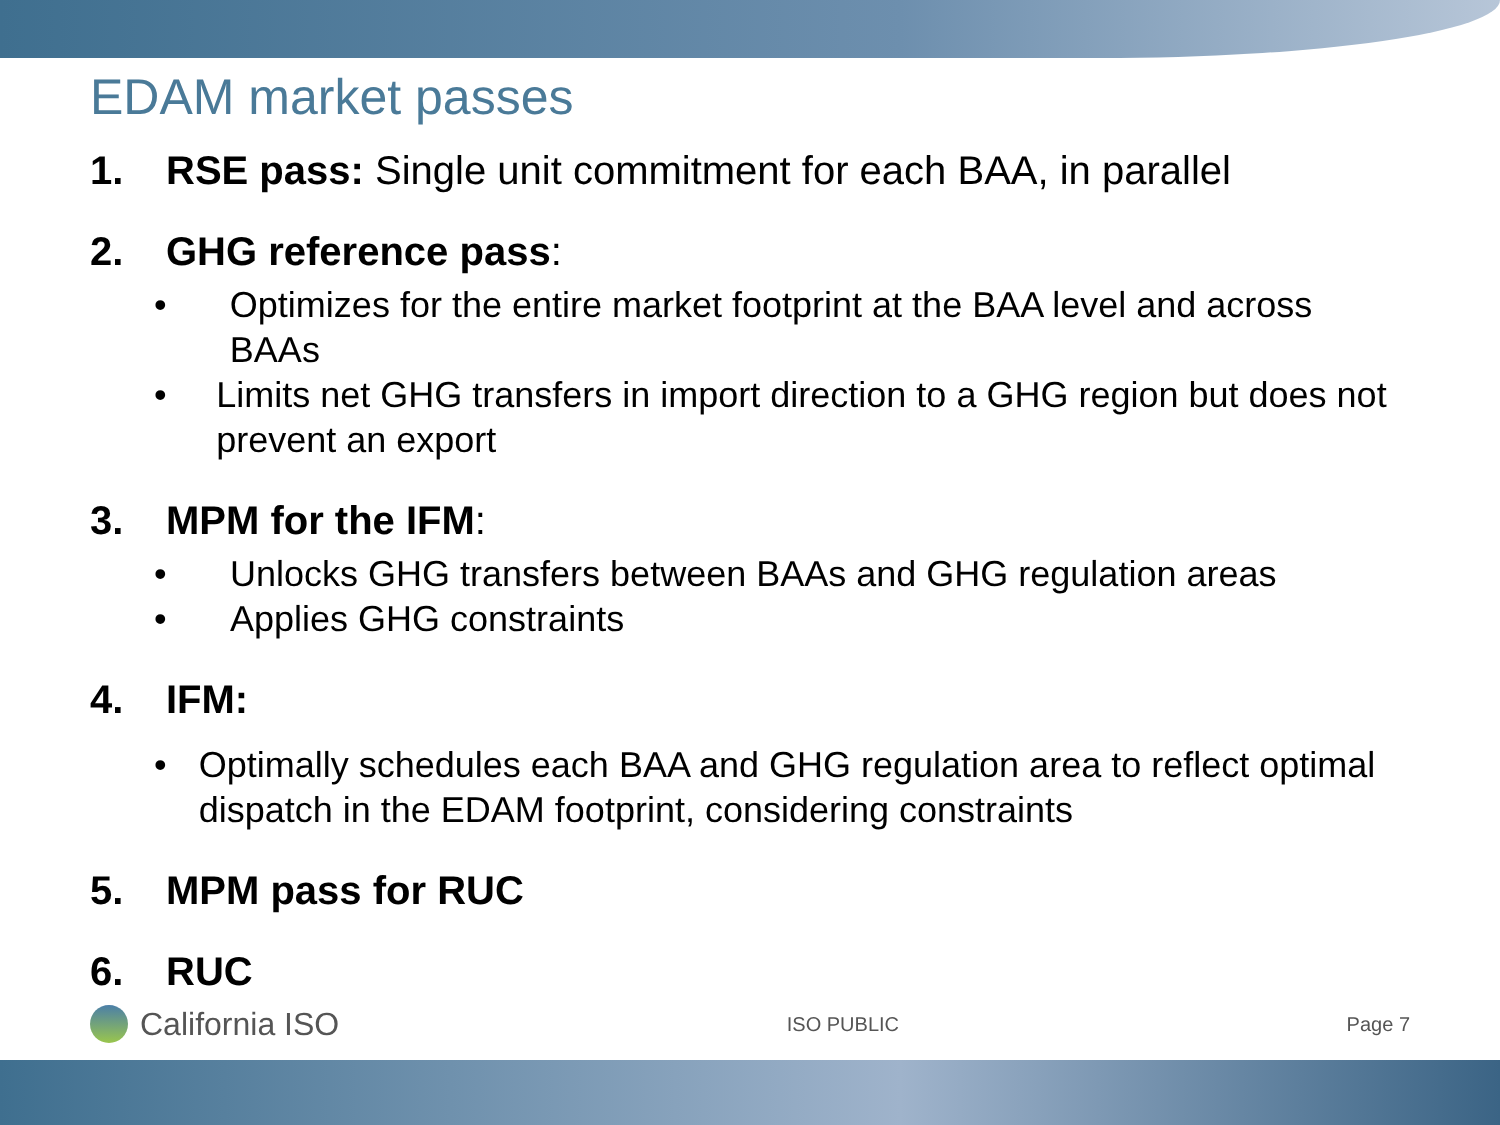EDAM market passes
1. RSE pass: Single unit commitment for each BAA, in parallel
2. GHG reference pass:
• Optimizes for the entire market footprint at the BAA level and across BAAs
• Limits net GHG transfers in import direction to a GHG region but does not prevent an export
3. MPM for the IFM:
• Unlocks GHG transfers between BAAs and GHG regulation areas
• Applies GHG constraints
4. IFM:
• Optimally schedules each BAA and GHG regulation area to reflect optimal dispatch in the EDAM footprint, considering constraints
5. MPM pass for RUC
6. RUC
California ISO ISO PUBLIC Page 7